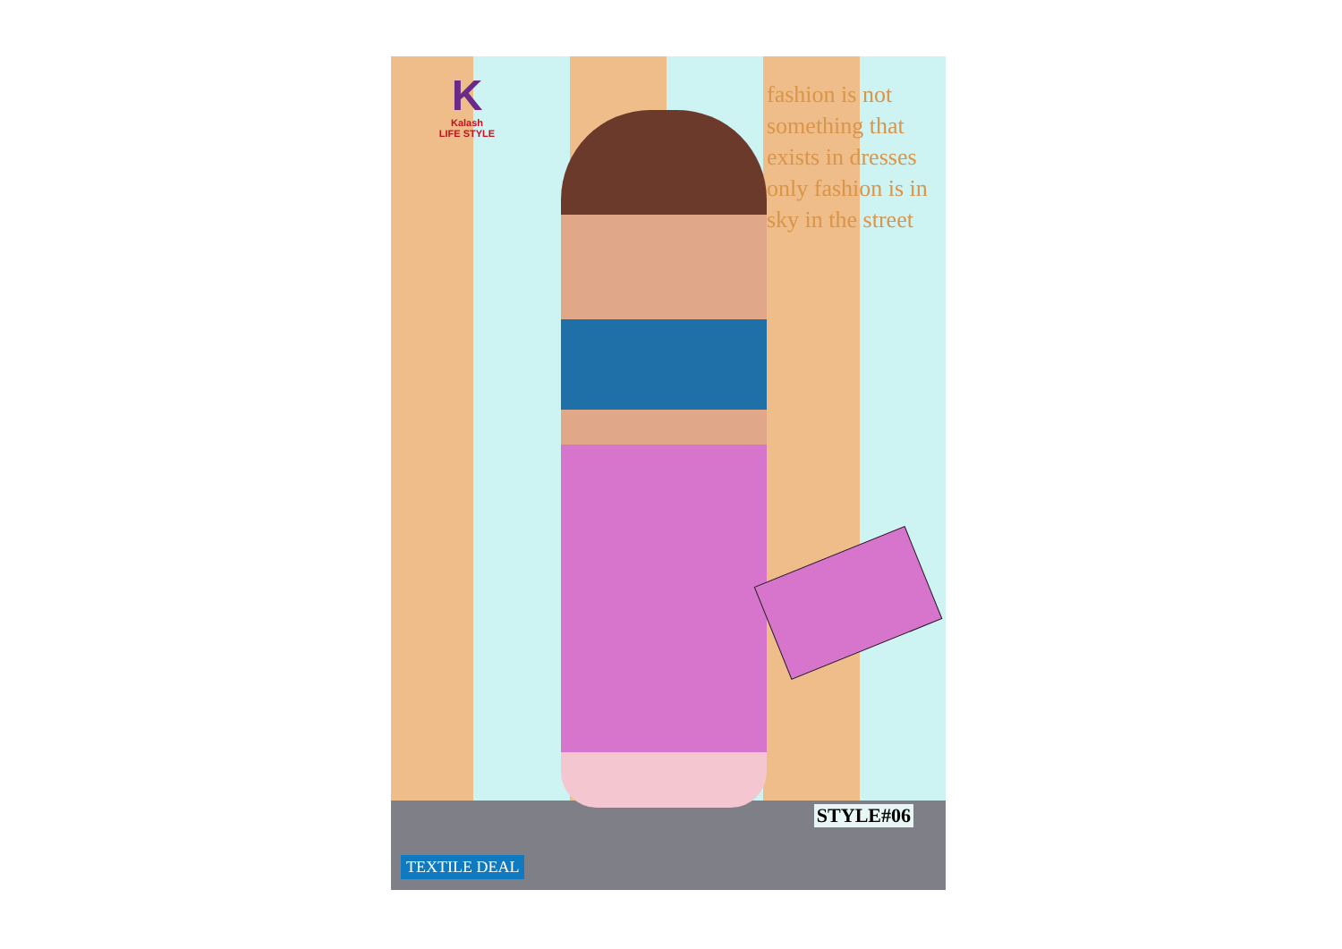K
Kalash
LIFE STYLE
fashion is not
something that
exists in dresses
only fashion is in
sky in the street
STYLE#06
TEXTILE DEAL